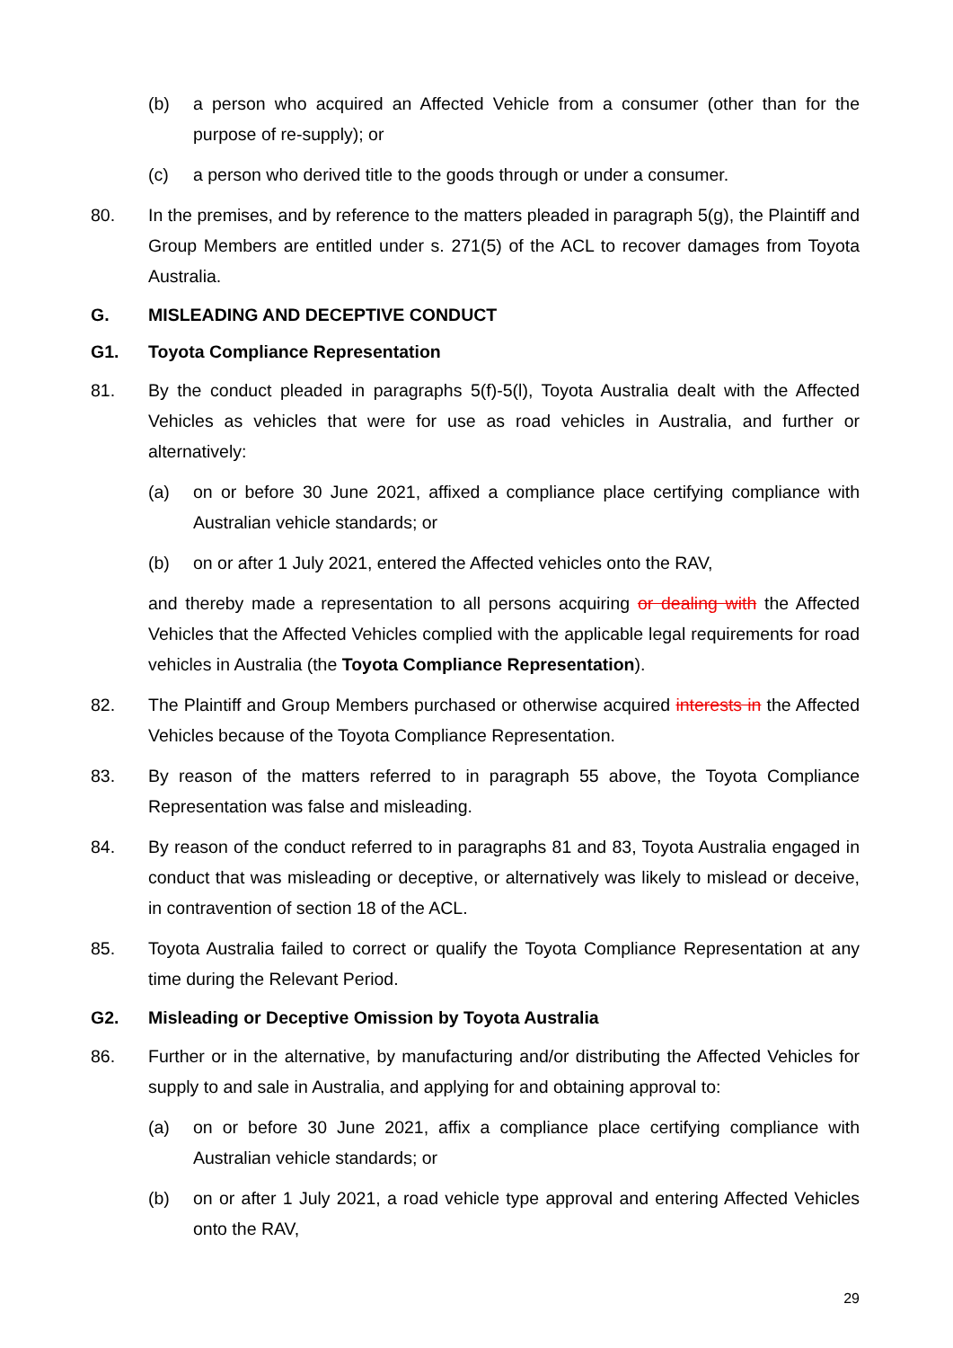(b) a person who acquired an Affected Vehicle from a consumer (other than for the purpose of re-supply); or
(c) a person who derived title to the goods through or under a consumer.
80. In the premises, and by reference to the matters pleaded in paragraph 5(g), the Plaintiff and Group Members are entitled under s. 271(5) of the ACL to recover damages from Toyota Australia.
G. MISLEADING AND DECEPTIVE CONDUCT
G1. Toyota Compliance Representation
81. By the conduct pleaded in paragraphs 5(f)-5(l), Toyota Australia dealt with the Affected Vehicles as vehicles that were for use as road vehicles in Australia, and further or alternatively:
(a) on or before 30 June 2021, affixed a compliance place certifying compliance with Australian vehicle standards; or
(b) on or after 1 July 2021, entered the Affected vehicles onto the RAV,
and thereby made a representation to all persons acquiring or dealing with the Affected Vehicles that the Affected Vehicles complied with the applicable legal requirements for road vehicles in Australia (the Toyota Compliance Representation).
82. The Plaintiff and Group Members purchased or otherwise acquired interests in the Affected Vehicles because of the Toyota Compliance Representation.
83. By reason of the matters referred to in paragraph 55 above, the Toyota Compliance Representation was false and misleading.
84. By reason of the conduct referred to in paragraphs 81 and 83, Toyota Australia engaged in conduct that was misleading or deceptive, or alternatively was likely to mislead or deceive, in contravention of section 18 of the ACL.
85. Toyota Australia failed to correct or qualify the Toyota Compliance Representation at any time during the Relevant Period.
G2. Misleading or Deceptive Omission by Toyota Australia
86. Further or in the alternative, by manufacturing and/or distributing the Affected Vehicles for supply to and sale in Australia, and applying for and obtaining approval to:
(a) on or before 30 June 2021, affix a compliance place certifying compliance with Australian vehicle standards; or
(b) on or after 1 July 2021, a road vehicle type approval and entering Affected Vehicles onto the RAV,
29